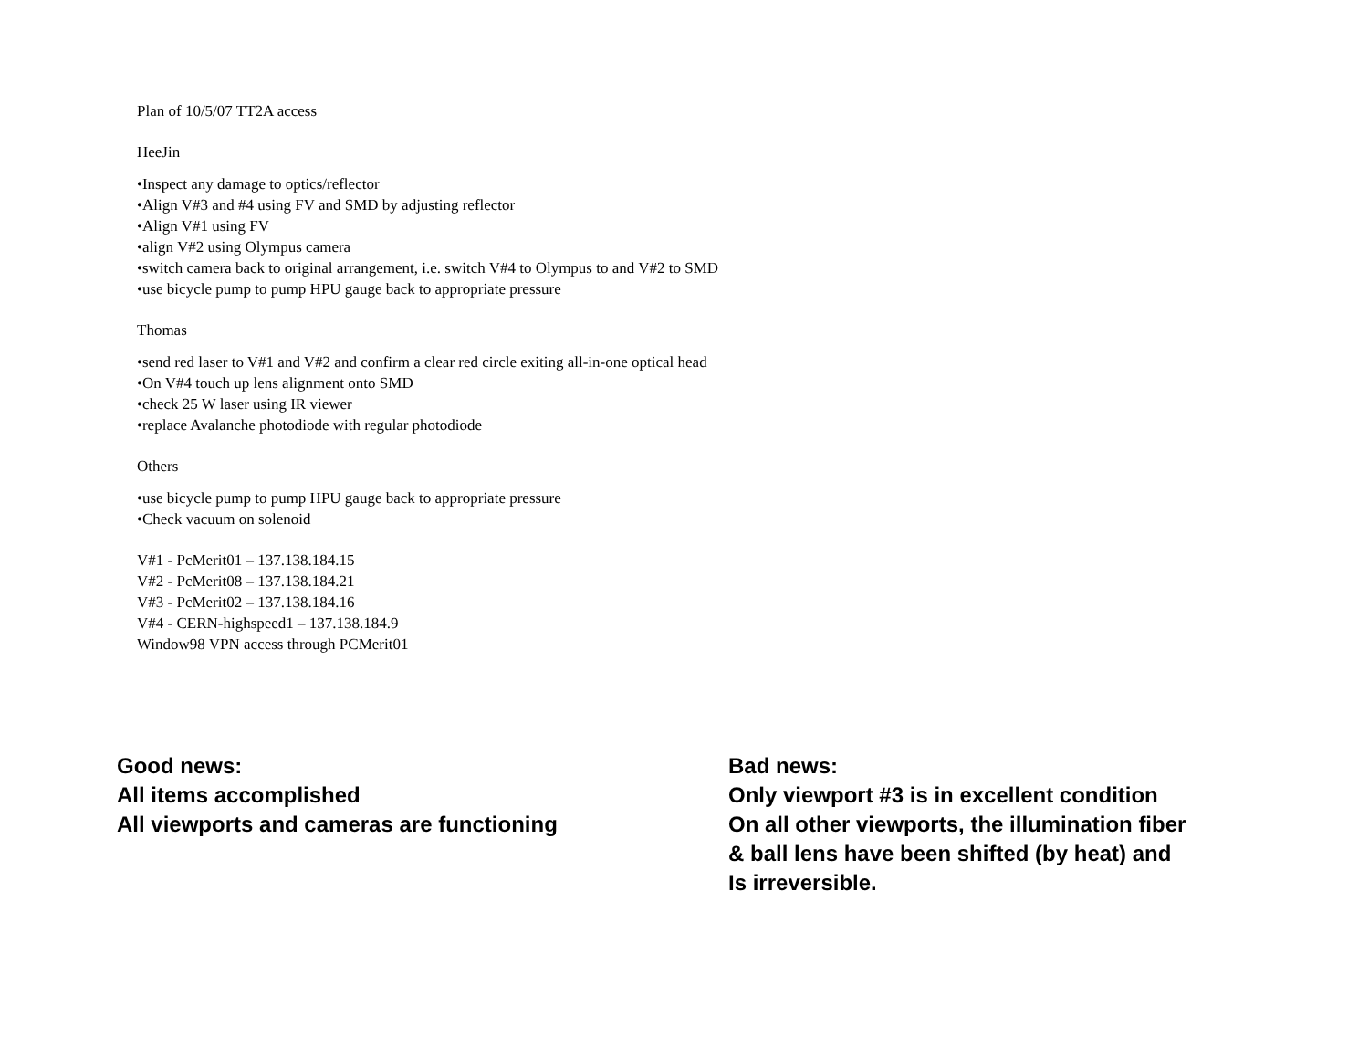Plan of 10/5/07 TT2A access
HeeJin
•Inspect any damage to optics/reflector
•Align V#3 and #4 using FV and SMD by adjusting reflector
•Align V#1 using FV
•align V#2 using Olympus camera
•switch camera back to original arrangement, i.e. switch V#4 to Olympus to and V#2 to SMD
•use bicycle pump to pump HPU gauge back to appropriate pressure
Thomas
•send red laser to V#1 and V#2 and confirm a clear red circle exiting all-in-one optical head
•On V#4 touch up lens alignment onto SMD
•check 25 W laser using IR viewer
•replace Avalanche photodiode with regular photodiode
Others
•use bicycle pump to pump HPU gauge back to appropriate pressure
•Check vacuum on solenoid
V#1 - PcMerit01 – 137.138.184.15
V#2 - PcMerit08 – 137.138.184.21
V#3 - PcMerit02 – 137.138.184.16
V#4 - CERN-highspeed1 – 137.138.184.9
Window98 VPN access through PCMerit01
Good news:
All items accomplished
All viewports and cameras are functioning
Bad news:
Only viewport #3 is in excellent condition
On all other viewports, the illumination fiber
& ball lens have been shifted (by heat) and
Is irreversible.